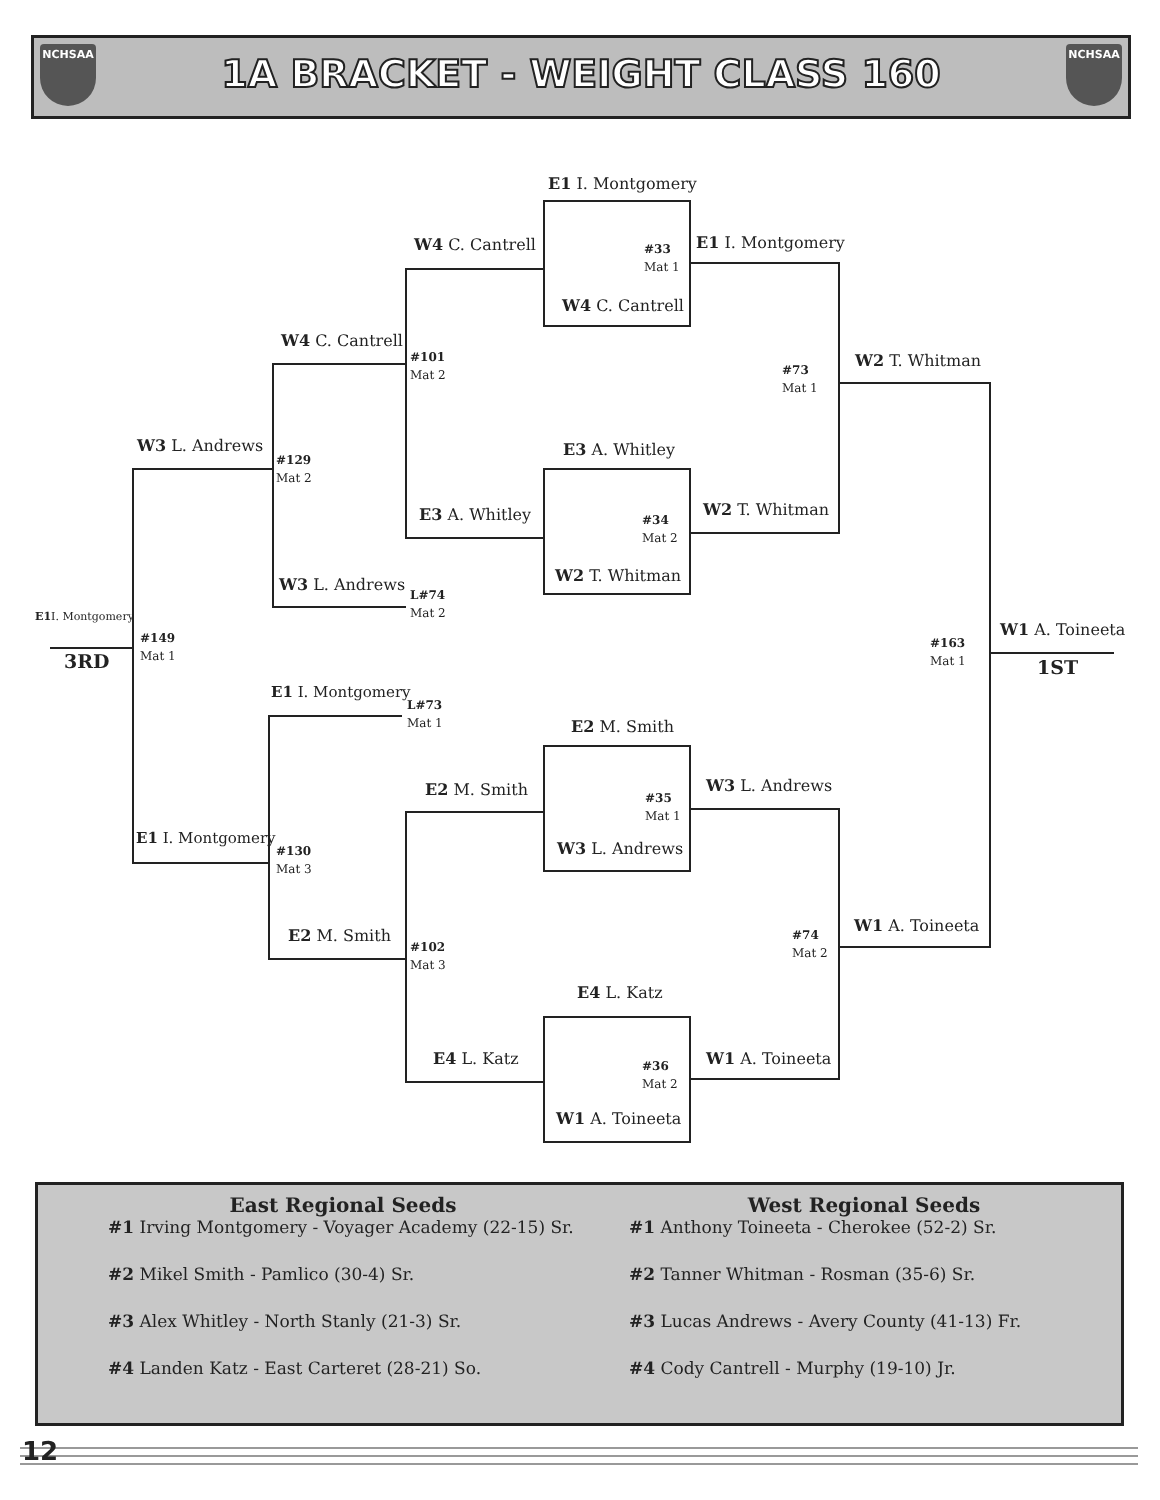NCHSAA
1A BRACKET - WEIGHT CLASS 160
NCHSAA
E1 I. Montgomery
W4 C. Cantrell
#33
Mat 1
E1 I. Montgomery
W4 C. Cantrell
W4 C. Cantrell
#101
Mat 2
W2 T. Whitman
#73
Mat 1
W3 L. Andrews E3 A. Whitley
#129
Mat 2
W2 T. Whitman
E3 A. Whitley
#34
Mat 2
W2 T. Whitman
W3 L. Andrews
L#74
Mat 2
E1 I. Montgomery
W1 A. Toineeta
#149
Mat 1
#163
Mat 1
3RD 1ST
E1 I. Montgomery
L#73
Mat 1
E2 M. Smith
W3 L. Andrews
E2 M. Smith
#35
Mat 1
E1 I. Montgomery
W3 L. Andrews
#130
Mat 3
W1 A. Toineeta
#74
Mat 2
E2 M. Smith
#102
Mat 3
E4 L. Katz
E4 L. Katz W1 A. Toineeta
#36
Mat 2
W1 A. Toineeta
East Regional Seeds
#1 Irving Montgomery - Voyager Academy (22-15) Sr.
#2 Mikel Smith - Pamlico (30-4) Sr.
#3 Alex Whitley - North Stanly (21-3) Sr.
#4 Landen Katz - East Carteret (28-21) So.
West Regional Seeds
#1 Anthony Toineeta - Cherokee (52-2) Sr.
#2 Tanner Whitman - Rosman (35-6) Sr.
#3 Lucas Andrews - Avery County (41-13) Fr.
#4 Cody Cantrell - Murphy (19-10) Jr.
12